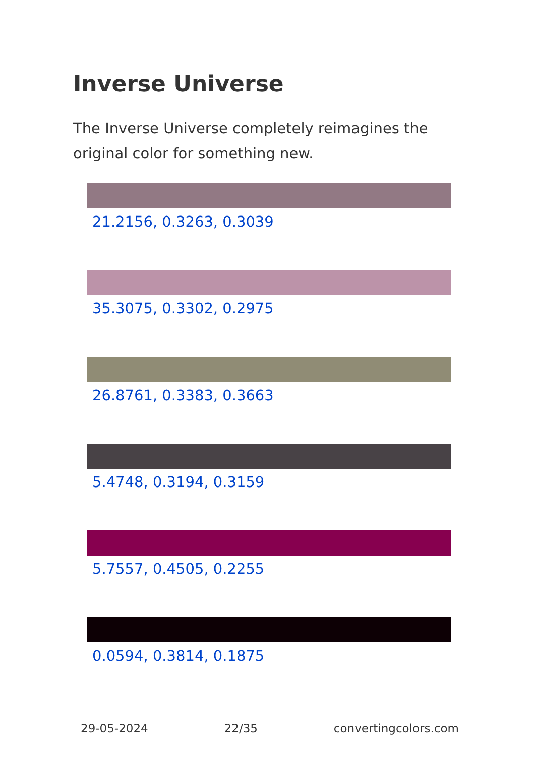Inverse Universe
The Inverse Universe completely reimagines the original color for something new.
21.2156, 0.3263, 0.3039
35.3075, 0.3302, 0.2975
26.8761, 0.3383, 0.3663
5.4748, 0.3194, 0.3159
5.7557, 0.4505, 0.2255
0.0594, 0.3814, 0.1875
29-05-2024 22/35 convertingcolors.com